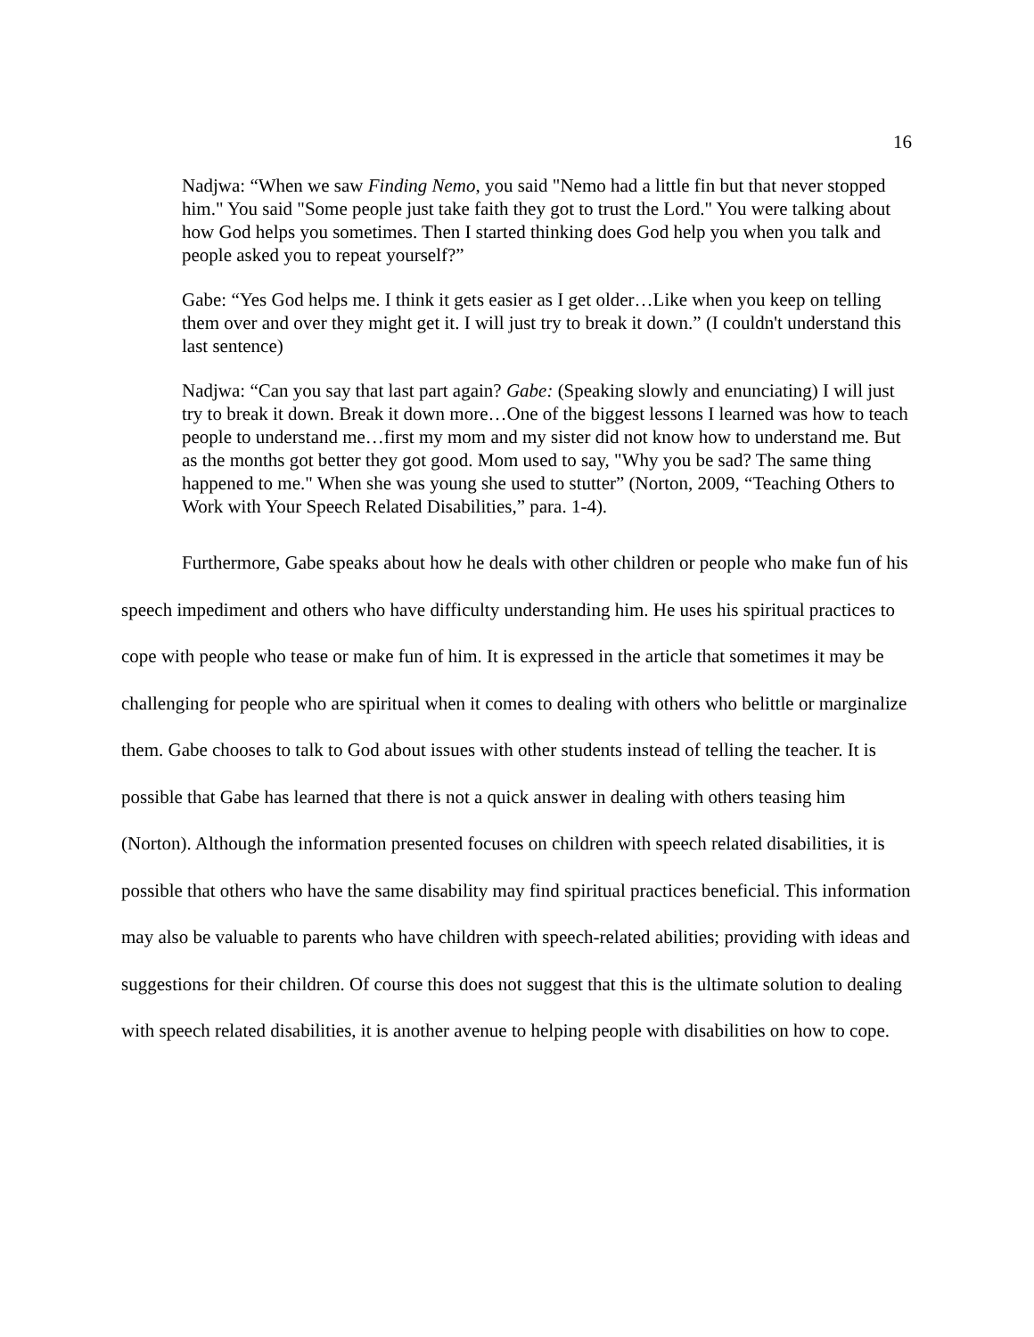16
Nadjwa: “When we saw Finding Nemo, you said "Nemo had a little fin but that never stopped him." You said "Some people just take faith they got to trust the Lord." You were talking about how God helps you sometimes. Then I started thinking does God help you when you talk and people asked you to repeat yourself?”
Gabe: “Yes God helps me. I think it gets easier as I get older…Like when you keep on telling them over and over they might get it. I will just try to break it down.” (I couldn't understand this last sentence)
Nadjwa: “Can you say that last part again? Gabe: (Speaking slowly and enunciating) I will just try to break it down. Break it down more…One of the biggest lessons I learned was how to teach people to understand me…first my mom and my sister did not know how to understand me. But as the months got better they got good. Mom used to say, "Why you be sad? The same thing happened to me." When she was young she used to stutter” (Norton, 2009, “Teaching Others to Work with Your Speech Related Disabilities,” para. 1-4).
Furthermore, Gabe speaks about how he deals with other children or people who make fun of his speech impediment and others who have difficulty understanding him. He uses his spiritual practices to cope with people who tease or make fun of him. It is expressed in the article that sometimes it may be challenging for people who are spiritual when it comes to dealing with others who belittle or marginalize them. Gabe chooses to talk to God about issues with other students instead of telling the teacher. It is possible that Gabe has learned that there is not a quick answer in dealing with others teasing him (Norton). Although the information presented focuses on children with speech related disabilities, it is possible that others who have the same disability may find spiritual practices beneficial. This information may also be valuable to parents who have children with speech-related abilities; providing with ideas and suggestions for their children. Of course this does not suggest that this is the ultimate solution to dealing with speech related disabilities, it is another avenue to helping people with disabilities on how to cope.